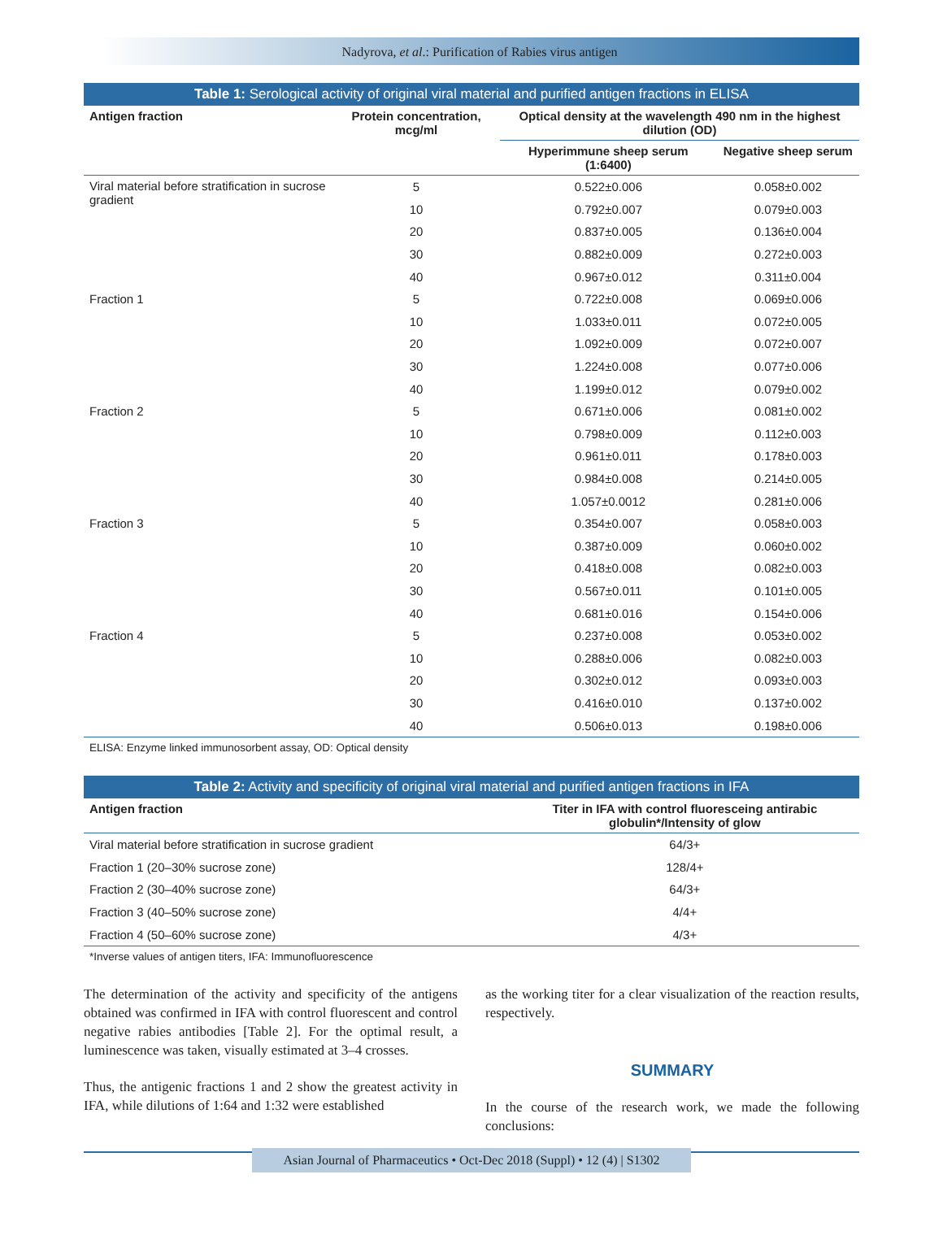Nadyrova, et al.: Purification of Rabies virus antigen
Table 1: Serological activity of original viral material and purified antigen fractions in ELISA
| Antigen fraction | Protein concentration, mcg/ml | Optical density at the wavelength 490 nm in the highest dilution (OD) | |
| --- | --- | --- | --- |
| | | Hyperimmune sheep serum (1:6400) | Negative sheep serum |
| Viral material before stratification in sucrose gradient | 5 | 0.522±0.006 | 0.058±0.002 |
| | 10 | 0.792±0.007 | 0.079±0.003 |
| | 20 | 0.837±0.005 | 0.136±0.004 |
| | 30 | 0.882±0.009 | 0.272±0.003 |
| | 40 | 0.967±0.012 | 0.311±0.004 |
| Fraction 1 | 5 | 0.722±0.008 | 0.069±0.006 |
| | 10 | 1.033±0.011 | 0.072±0.005 |
| | 20 | 1.092±0.009 | 0.072±0.007 |
| | 30 | 1.224±0.008 | 0.077±0.006 |
| | 40 | 1.199±0.012 | 0.079±0.002 |
| Fraction 2 | 5 | 0.671±0.006 | 0.081±0.002 |
| | 10 | 0.798±0.009 | 0.112±0.003 |
| | 20 | 0.961±0.011 | 0.178±0.003 |
| | 30 | 0.984±0.008 | 0.214±0.005 |
| | 40 | 1.057±0.0012 | 0.281±0.006 |
| Fraction 3 | 5 | 0.354±0.007 | 0.058±0.003 |
| | 10 | 0.387±0.009 | 0.060±0.002 |
| | 20 | 0.418±0.008 | 0.082±0.003 |
| | 30 | 0.567±0.011 | 0.101±0.005 |
| | 40 | 0.681±0.016 | 0.154±0.006 |
| Fraction 4 | 5 | 0.237±0.008 | 0.053±0.002 |
| | 10 | 0.288±0.006 | 0.082±0.003 |
| | 20 | 0.302±0.012 | 0.093±0.003 |
| | 30 | 0.416±0.010 | 0.137±0.002 |
| | 40 | 0.506±0.013 | 0.198±0.006 |
ELISA: Enzyme linked immunosorbent assay, OD: Optical density
Table 2: Activity and specificity of original viral material and purified antigen fractions in IFA
| Antigen fraction | Titer in IFA with control fluoresceing antirabic globulin*/Intensity of glow |
| --- | --- |
| Viral material before stratification in sucrose gradient | 64/3+ |
| Fraction 1 (20–30% sucrose zone) | 128/4+ |
| Fraction 2 (30–40% sucrose zone) | 64/3+ |
| Fraction 3 (40–50% sucrose zone) | 4/4+ |
| Fraction 4 (50–60% sucrose zone) | 4/3+ |
*Inverse values of antigen titers, IFA: Immunofluorescence
The determination of the activity and specificity of the antigens obtained was confirmed in IFA with control fluorescent and control negative rabies antibodies [Table 2]. For the optimal result, a luminescence was taken, visually estimated at 3–4 crosses.
Thus, the antigenic fractions 1 and 2 show the greatest activity in IFA, while dilutions of 1:64 and 1:32 were established
as the working titer for a clear visualization of the reaction results, respectively.
SUMMARY
In the course of the research work, we made the following conclusions:
Asian Journal of Pharmaceutics • Oct-Dec 2018 (Suppl) • 12 (4) | S1302